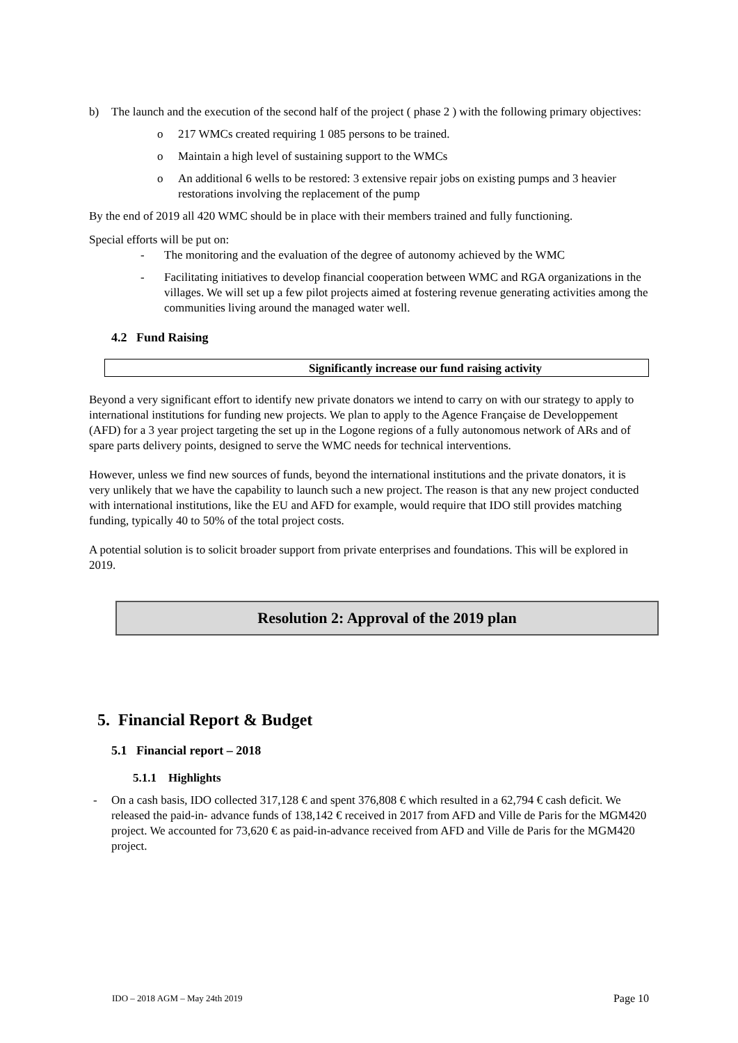b) The launch and the execution of the second half of the project ( phase 2 ) with the following primary objectives:
o 217 WMCs created requiring 1 085 persons to be trained.
o Maintain a high level of sustaining support to the WMCs
o An additional 6 wells to be restored: 3 extensive repair jobs on existing pumps and 3 heavier restorations involving the replacement of the pump
By the end of 2019 all 420 WMC should be in place with their members trained and fully functioning.
Special efforts will be put on:
- The monitoring and the evaluation of the degree of autonomy achieved by the WMC
- Facilitating initiatives to develop financial cooperation between WMC and RGA organizations in the villages. We will set up a few pilot projects aimed at fostering revenue generating activities among the communities living around the managed water well.
4.2 Fund Raising
Significantly increase our fund raising activity
Beyond a very significant effort to identify new private donators we intend to carry on with our strategy to apply to international institutions for funding new projects. We plan to apply to the Agence Française de Developpement (AFD) for a 3 year project targeting the set up in the Logone regions of a fully autonomous network of ARs and of spare parts delivery points, designed to serve the WMC needs for technical interventions.
However, unless we find new sources of funds, beyond the international institutions and the private donators, it is very unlikely that we have the capability to launch such a new project. The reason is that any new project conducted with international institutions, like the EU and AFD for example, would require that IDO still provides matching funding, typically 40 to 50% of the total project costs.
A potential solution is to solicit broader support from private enterprises and foundations. This will be explored in 2019.
Resolution 2: Approval of the 2019 plan
5. Financial Report & Budget
5.1 Financial report – 2018
5.1.1 Highlights
- On a cash basis, IDO collected 317,128 € and spent 376,808 € which resulted in a 62,794 € cash deficit. We released the paid-in- advance funds of 138,142 € received in 2017 from AFD and Ville de Paris for the MGM420 project. We accounted for 73,620 € as paid-in-advance received from AFD and Ville de Paris for the MGM420 project.
IDO – 2018 AGM – May 24th 2019 Page 10